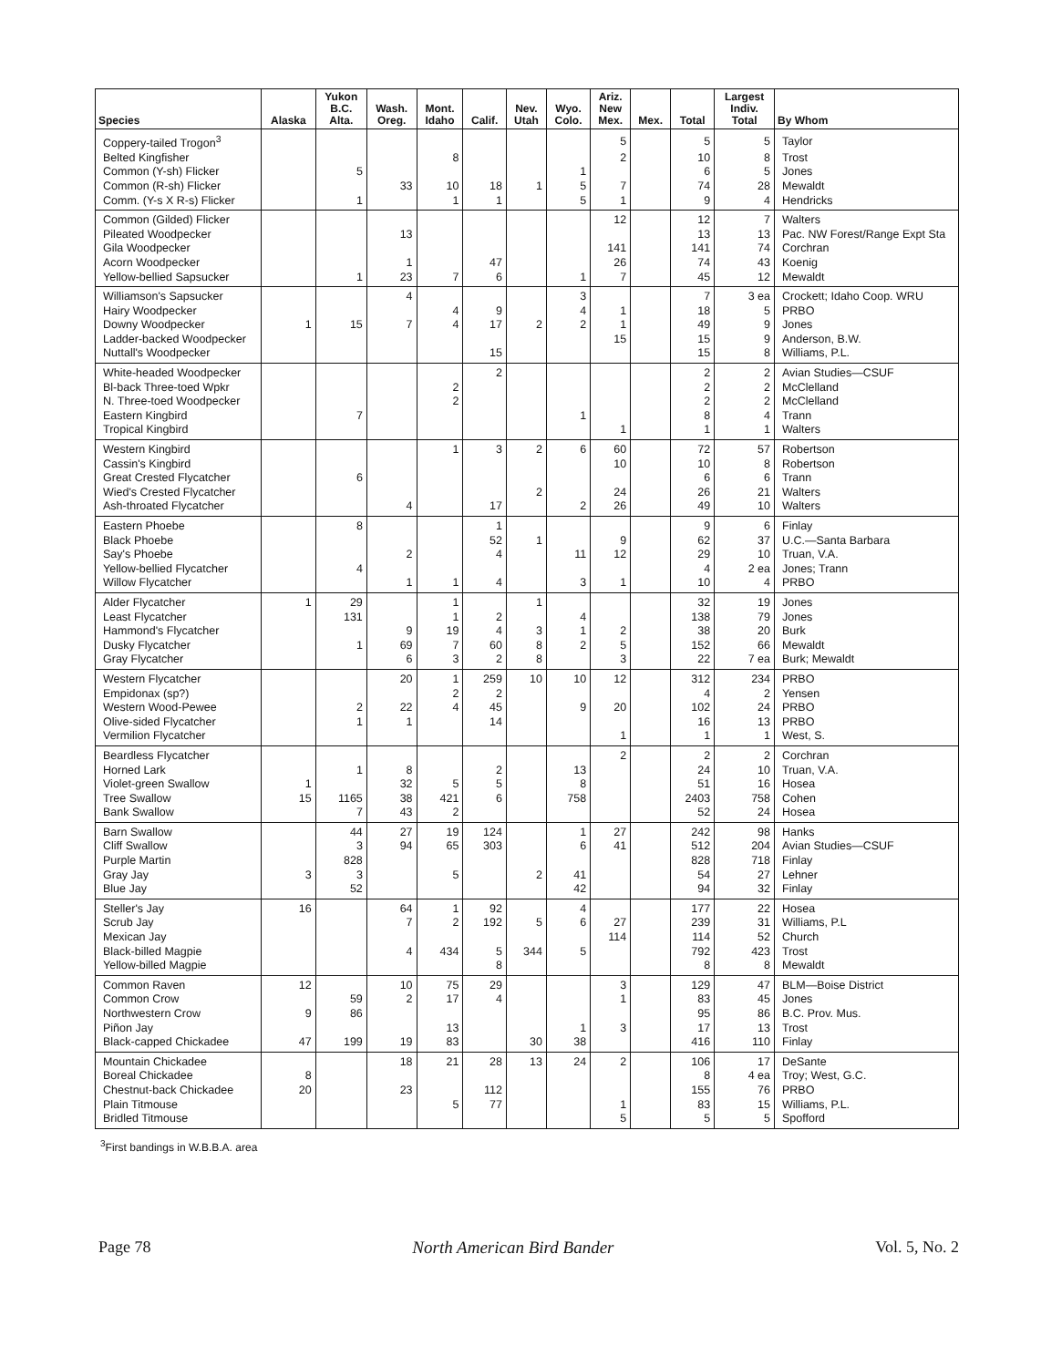| Species | Alaska | Yukon B.C. Alta. | Wash. Oreg. | Mont. Idaho | Calif. | Nev. Utah | Wyo. Colo. | Ariz. New Mex. | Mex. | Total | Largest Indiv. Total | By Whom |
| --- | --- | --- | --- | --- | --- | --- | --- | --- | --- | --- | --- | --- |
| Coppery-tailed Trogon<sup>3</sup> | | | | | | | | 5 | | 5 | 5 | Taylor |
| Belted Kingfisher | | | | 8 | | | | 2 | | 10 | 8 | Trost |
| Common (Y-sh) Flicker | | 5 | | | | | 1 | | | 6 | 5 | Jones |
| Common (R-sh) Flicker | | | 33 | 10 | 18 | 1 | 5 | 7 | | 74 | 28 | Mewaldt |
| Comm. (Y-s X R-s) Flicker | | 1 | | 1 | 1 | | 5 | 1 | | 9 | 4 | Hendricks |
| Common (Gilded) Flicker | | | | | | | | 12 | | 12 | 7 | Walters |
| Pileated Woodpecker | | | 13 | | | | | | | 13 | 13 | Pac. NW Forest/Range Expt Sta |
| Gila Woodpecker | | | | | | | | 141 | | 141 | 74 | Corchran |
| Acorn Woodpecker | | | 1 | | 47 | | | 26 | | 74 | 43 | Koenig |
| Yellow-bellied Sapsucker | | 1 | 23 | 7 | 6 | | 1 | 7 | | 45 | 12 | Mewaldt |
| Williamson's Sapsucker | | | 4 | | | | 3 | | | 7 | 3 ea | Crockett; Idaho Coop. WRU |
| Hairy Woodpecker | | | | 4 | 9 | | 4 | 1 | | 18 | 5 | PRBO |
| Downy Woodpecker | 1 | 15 | 7 | 4 | 17 | 2 | 2 | 1 | | 49 | 9 | Jones |
| Ladder-backed Woodpecker | | | | | | | | 15 | | 15 | 9 | Anderson, B.W. |
| Nuttall's Woodpecker | | | | | 15 | | | | | 15 | 8 | Williams, P.L. |
| White-headed Woodpecker | | | | | 2 | | | | | 2 | 2 | Avian Studies—CSUF |
| Bl-back Three-toed Wpkr | | | | 2 | | | | | | 2 | 2 | McClelland |
| N. Three-toed Woodpecker | | | | 2 | | | | | | 2 | 2 | McClelland |
| Eastern Kingbird | | 7 | | | | | 1 | | | 8 | 4 | Trann |
| Tropical Kingbird | | | | | | | | 1 | | 1 | 1 | Walters |
| Western Kingbird | | | | 1 | 3 | 2 | 6 | 60 | | 72 | 57 | Robertson |
| Cassin's Kingbird | | | | | | | | 10 | | 10 | 8 | Robertson |
| Great Crested Flycatcher | | 6 | | | | | | | | 6 | 6 | Trann |
| Wied's Crested Flycatcher | | | | | | 2 | | 24 | | 26 | 21 | Walters |
| Ash-throated Flycatcher | | | 4 | | 17 | | 2 | 26 | | 49 | 10 | Walters |
| Eastern Phoebe | | 8 | | | 1 | | | | | 9 | 6 | Finlay |
| Black Phoebe | | | | | 52 | 1 | | 9 | | 62 | 37 | U.C.—Santa Barbara |
| Say's Phoebe | | | 2 | | 4 | | 11 | 12 | | 29 | 10 | Truan, V.A. |
| Yellow-bellied Flycatcher | | 4 | | | | | | | | 4 | 2 ea | Jones; Trann |
| Willow Flycatcher | | | 1 | 1 | 4 | | 3 | 1 | | 10 | 4 | PRBO |
| Alder Flycatcher | 1 | 29 | | 1 | | 1 | | | | 32 | 19 | Jones |
| Least Flycatcher | | 131 | | 1 | 2 | | 4 | | | 138 | 79 | Jones |
| Hammond's Flycatcher | | | 9 | 19 | 4 | 3 | 1 | 2 | | 38 | 20 | Burk |
| Dusky Flycatcher | | 1 | 69 | 7 | 60 | 8 | 2 | 5 | | 152 | 66 | Mewaldt |
| Gray Flycatcher | | | 6 | 3 | 2 | 8 | | 3 | | 22 | 7 ea | Burk; Mewaldt |
| Western Flycatcher | | | 20 | 1 | 259 | 10 | 10 | 12 | | 312 | 234 | PRBO |
| Empidonax (sp?) | | | | 2 | 2 | | | | | 4 | 2 | Yensen |
| Western Wood-Pewee | | 2 | 22 | 4 | 45 | | 9 | 20 | | 102 | 24 | PRBO |
| Olive-sided Flycatcher | | 1 | 1 | | 14 | | | | | 16 | 13 | PRBO |
| Vermilion Flycatcher | | | | | | | | 1 | | 1 | 1 | West, S. |
| Beardless Flycatcher | | | | | | | | 2 | | 2 | 2 | Corchran |
| Horned Lark | | 1 | 8 | | 2 | | 13 | | | 24 | 10 | Truan, V.A. |
| Violet-green Swallow | 1 | | 32 | 5 | 5 | | 8 | | | 51 | 16 | Hosea |
| Tree Swallow | 15 | 1165 | 38 | 421 | 6 | | 758 | | | 2403 | 758 | Cohen |
| Bank Swallow | | 7 | 43 | 2 | | | | | | 52 | 24 | Hosea |
| Barn Swallow | | 44 | 27 | 19 | 124 | | 1 | 27 | | 242 | 98 | Hanks |
| Cliff Swallow | | 3 | 94 | 65 | 303 | | 6 | 41 | | 512 | 204 | Avian Studies—CSUF |
| Purple Martin | | 828 | | | | | | | | 828 | 718 | Finlay |
| Gray Jay | 3 | 3 | | 5 | | 2 | 41 | | | 54 | 27 | Lehner |
| Blue Jay | | 52 | | | | | 42 | | | 94 | 32 | Finlay |
| Steller's Jay | 16 | | 64 | 1 | 92 | | 4 | | | 177 | 22 | Hosea |
| Scrub Jay | | | 7 | 2 | 192 | 5 | 6 | 27 | | 239 | 31 | Williams, P.L |
| Mexican Jay | | | | | | | | 114 | | 114 | 52 | Church |
| Black-billed Magpie | | | 4 | 434 | 5 | 344 | 5 | | | 792 | 423 | Trost |
| Yellow-billed Magpie | | | | | 8 | | | | | 8 | 8 | Mewaldt |
| Common Raven | 12 | | 10 | 75 | 29 | | | 3 | | 129 | 47 | BLM—Boise District |
| Common Crow | | 59 | 2 | 17 | 4 | | | 1 | | 83 | 45 | Jones |
| Northwestern Crow | 9 | 86 | | | | | | | | 95 | 86 | B.C. Prov. Mus. |
| Piñon Jay | | | | 13 | | | 1 | 3 | | 17 | 13 | Trost |
| Black-capped Chickadee | 47 | 199 | 19 | 83 | | 30 | 38 | | | 416 | 110 | Finlay |
| Mountain Chickadee | | | 18 | 21 | 28 | 13 | 24 | 2 | | 106 | 17 | DeSante |
| Boreal Chickadee | 8 | | | | | | | | | 8 | 4 ea | Troy; West, G.C. |
| Chestnut-back Chickadee | 20 | | 23 | | 112 | | | | | 155 | 76 | PRBO |
| Plain Titmouse | | | | 5 | 77 | | | 1 | | 83 | 15 | Williams, P.L. |
| Bridled Titmouse | | | | | | | | 5 | | 5 | 5 | Spofford |
<sup>3</sup> First bandings in W.B.B.A. area
Page 78 North American Bird Bander Vol. 5, No. 2